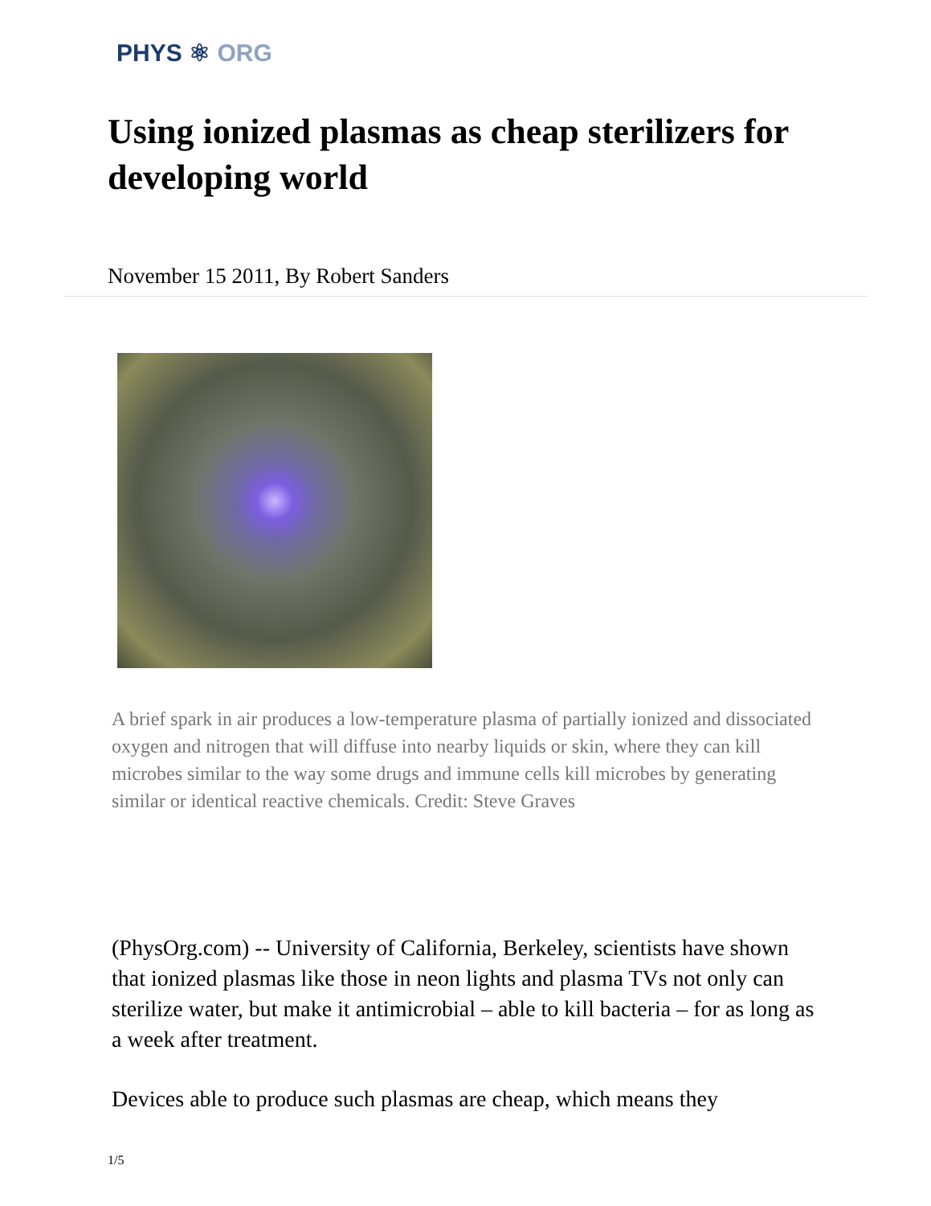PHYS ⚛ ORG
Using ionized plasmas as cheap sterilizers for developing world
November 15 2011, By Robert Sanders
A brief spark in air produces a low-temperature plasma of partially ionized and dissociated oxygen and nitrogen that will diffuse into nearby liquids or skin, where they can kill microbes similar to the way some drugs and immune cells kill microbes by generating similar or identical reactive chemicals. Credit: Steve Graves
(PhysOrg.com) -- University of California, Berkeley, scientists have shown that ionized plasmas like those in neon lights and plasma TVs not only can sterilize water, but make it antimicrobial – able to kill bacteria – for as long as a week after treatment.
Devices able to produce such plasmas are cheap, which means they
1/5